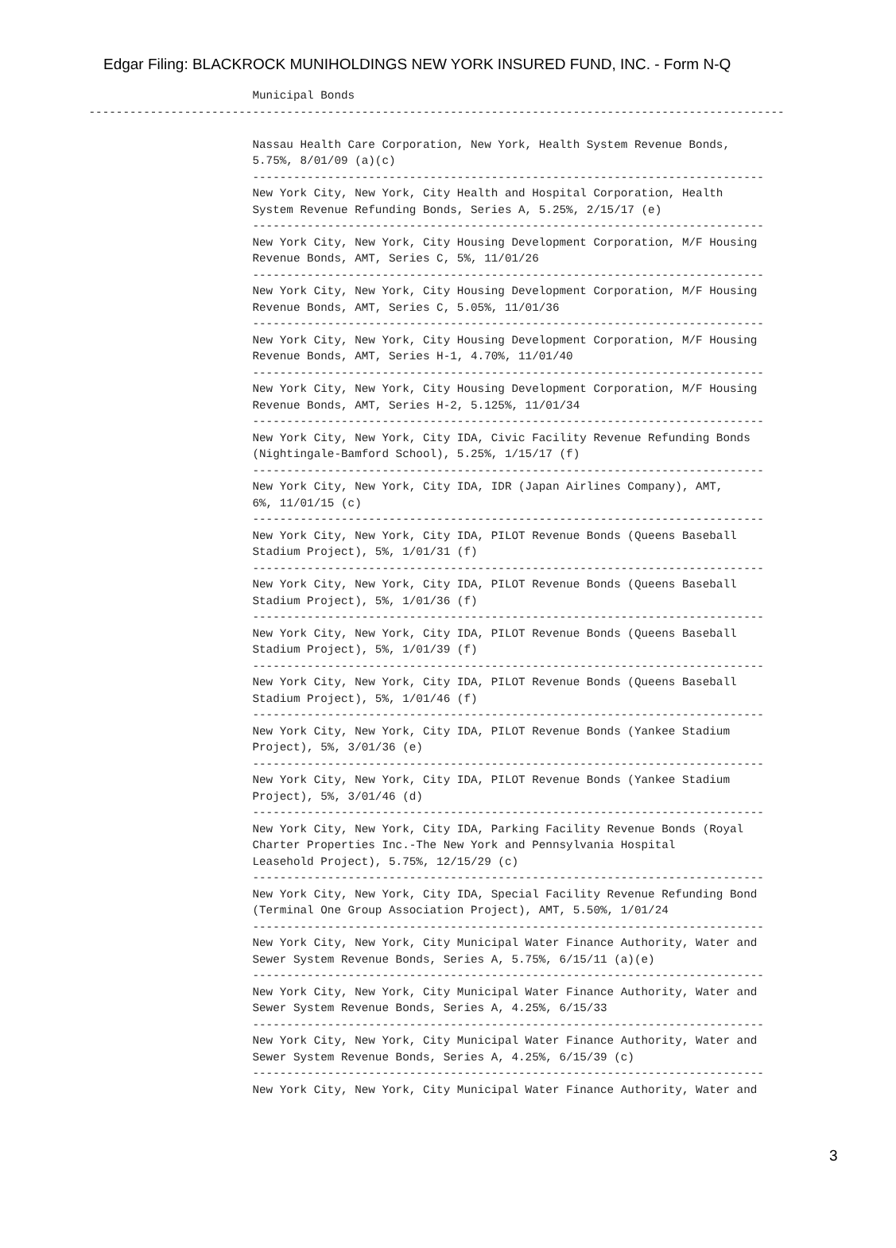Edgar Filing: BLACKROCK MUNIHOLDINGS NEW YORK INSURED FUND, INC. - Form N-Q
                                     Municipal Bonds
             ------------------------------------------------------------------------------------------------------

                                     Nassau Health Care Corporation, New York, Health System Revenue Bonds,
                                     5.75%, 8/01/09 (a)(c)
                                     ---------------------------------------------------------------------------
                                     New York City, New York, City Health and Hospital Corporation, Health
                                     System Revenue Refunding Bonds, Series A, 5.25%, 2/15/17 (e)
                                     ---------------------------------------------------------------------------
                                     New York City, New York, City Housing Development Corporation, M/F Housing
                                     Revenue Bonds, AMT, Series C, 5%, 11/01/26
                                     ---------------------------------------------------------------------------
                                     New York City, New York, City Housing Development Corporation, M/F Housing
                                     Revenue Bonds, AMT, Series C, 5.05%, 11/01/36
                                     ---------------------------------------------------------------------------
                                     New York City, New York, City Housing Development Corporation, M/F Housing
                                     Revenue Bonds, AMT, Series H-1, 4.70%, 11/01/40
                                     ---------------------------------------------------------------------------
                                     New York City, New York, City Housing Development Corporation, M/F Housing
                                     Revenue Bonds, AMT, Series H-2, 5.125%, 11/01/34
                                     ---------------------------------------------------------------------------
                                     New York City, New York, City IDA, Civic Facility Revenue Refunding Bonds
                                     (Nightingale-Bamford School), 5.25%, 1/15/17 (f)
                                     ---------------------------------------------------------------------------
                                     New York City, New York, City IDA, IDR (Japan Airlines Company), AMT,
                                     6%, 11/01/15 (c)
                                     ---------------------------------------------------------------------------
                                     New York City, New York, City IDA, PILOT Revenue Bonds (Queens Baseball
                                     Stadium Project), 5%, 1/01/31 (f)
                                     ---------------------------------------------------------------------------
                                     New York City, New York, City IDA, PILOT Revenue Bonds (Queens Baseball
                                     Stadium Project), 5%, 1/01/36 (f)
                                     ---------------------------------------------------------------------------
                                     New York City, New York, City IDA, PILOT Revenue Bonds (Queens Baseball
                                     Stadium Project), 5%, 1/01/39 (f)
                                     ---------------------------------------------------------------------------
                                     New York City, New York, City IDA, PILOT Revenue Bonds (Queens Baseball
                                     Stadium Project), 5%, 1/01/46 (f)
                                     ---------------------------------------------------------------------------
                                     New York City, New York, City IDA, PILOT Revenue Bonds (Yankee Stadium
                                     Project), 5%, 3/01/36 (e)
                                     ---------------------------------------------------------------------------
                                     New York City, New York, City IDA, PILOT Revenue Bonds (Yankee Stadium
                                     Project), 5%, 3/01/46 (d)
                                     ---------------------------------------------------------------------------
                                     New York City, New York, City IDA, Parking Facility Revenue Bonds (Royal
                                     Charter Properties Inc.-The New York and Pennsylvania Hospital
                                     Leasehold Project), 5.75%, 12/15/29 (c)
                                     ---------------------------------------------------------------------------
                                     New York City, New York, City IDA, Special Facility Revenue Refunding Bond
                                     (Terminal One Group Association Project), AMT, 5.50%, 1/01/24
                                     ---------------------------------------------------------------------------
                                     New York City, New York, City Municipal Water Finance Authority, Water and
                                     Sewer System Revenue Bonds, Series A, 5.75%, 6/15/11 (a)(e)
                                     ---------------------------------------------------------------------------
                                     New York City, New York, City Municipal Water Finance Authority, Water and
                                     Sewer System Revenue Bonds, Series A, 4.25%, 6/15/33
                                     ---------------------------------------------------------------------------
                                     New York City, New York, City Municipal Water Finance Authority, Water and
                                     Sewer System Revenue Bonds, Series A, 4.25%, 6/15/39 (c)
                                     ---------------------------------------------------------------------------
                                     New York City, New York, City Municipal Water Finance Authority, Water and
3